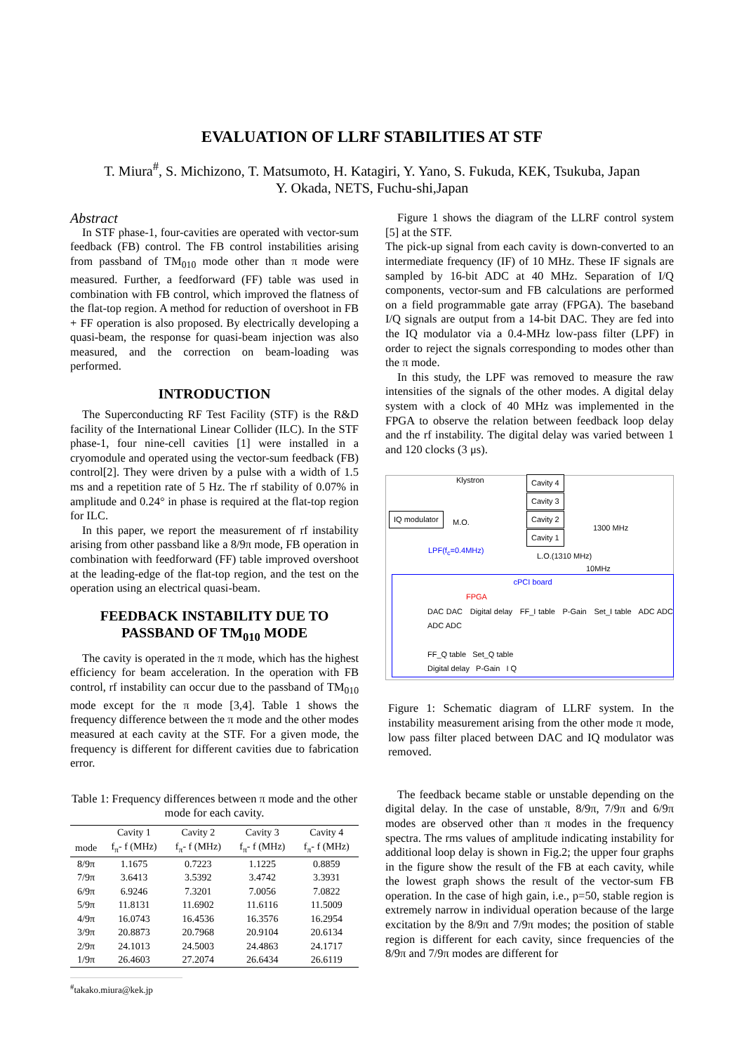EVALUATION OF LLRF STABILITIES AT STF
T. Miura<sup>#</sup>, S. Michizono, T. Matsumoto, H. Katagiri, Y. Yano, S. Fukuda, KEK, Tsukuba, Japan
Y. Okada, NETS, Fuchu-shi,Japan
Abstract
In STF phase-1, four-cavities are operated with vector-sum feedback (FB) control. The FB control instabilities arising from passband of TM<sub>010</sub> mode other than π mode were measured. Further, a feedforward (FF) table was used in combination with FB control, which improved the flatness of the flat-top region. A method for reduction of overshoot in FB + FF operation is also proposed. By electrically developing a quasi-beam, the response for quasi-beam injection was also measured, and the correction on beam-loading was performed.
INTRODUCTION
The Superconducting RF Test Facility (STF) is the R&D facility of the International Linear Collider (ILC). In the STF phase-1, four nine-cell cavities [1] were installed in a cryomodule and operated using the vector-sum feedback (FB) control[2]. They were driven by a pulse with a width of 1.5 ms and a repetition rate of 5 Hz. The rf stability of 0.07% in amplitude and 0.24° in phase is required at the flat-top region for ILC.
In this paper, we report the measurement of rf instability arising from other passband like a 8/9π mode, FB operation in combination with feedforward (FF) table improved overshoot at the leading-edge of the flat-top region, and the test on the operation using an electrical quasi-beam.
FEEDBACK INSTABILITY DUE TO PASSBAND OF TM<sub>010</sub> MODE
The cavity is operated in the π mode, which has the highest efficiency for beam acceleration. In the operation with FB control, rf instability can occur due to the passband of TM<sub>010</sub> mode except for the π mode [3,4]. Table 1 shows the frequency difference between the π mode and the other modes measured at each cavity at the STF. For a given mode, the frequency is different for different cavities due to fabrication error.
Table 1: Frequency differences between π mode and the other mode for each cavity.
| | Cavity 1 | Cavity 2 | Cavity 3 | Cavity 4 |
| --- | --- | --- | --- | --- |
| mode | f<sub>π</sub>- f (MHz) | f<sub>π</sub>- f (MHz) | f<sub>π</sub>- f (MHz) | f<sub>π</sub>- f (MHz) |
| 8/9π | 1.1675 | 0.7223 | 1.1225 | 0.8859 |
| 7/9π | 3.6413 | 3.5392 | 3.4742 | 3.3931 |
| 6/9π | 6.9246 | 7.3201 | 7.0056 | 7.0822 |
| 5/9π | 11.8131 | 11.6902 | 11.6116 | 11.5009 |
| 4/9π | 16.0743 | 16.4536 | 16.3576 | 16.2954 |
| 3/9π | 20.8873 | 20.7968 | 20.9104 | 20.6134 |
| 2/9π | 24.1013 | 24.5003 | 24.4863 | 24.1717 |
| 1/9π | 26.4603 | 27.2074 | 26.6434 | 26.6119 |
<sup>#</sup> takako.miura@kek.jp
Figure 1 shows the diagram of the LLRF control system [5] at the STF.
The pick-up signal from each cavity is down-converted to an intermediate frequency (IF) of 10 MHz. These IF signals are sampled by 16-bit ADC at 40 MHz. Separation of I/Q components, vector-sum and FB calculations are performed on a field programmable gate array (FPGA). The baseband I/Q signals are output from a 14-bit DAC. They are fed into the IQ modulator via a 0.4-MHz low-pass filter (LPF) in order to reject the signals corresponding to modes other than the π mode.
In this study, the LPF was removed to measure the raw intensities of the signals of the other modes. A digital delay system with a clock of 40 MHz was implemented in the FPGA to observe the relation between feedback loop delay and the rf instability. The digital delay was varied between 1 and 120 clocks (3 μs).
Cavity 4
Cavity 3
Cavity 2
Cavity 1
Klystron
IQ modulator M.O.
LPF(f<sub>c</sub>=0.4MHz)
1300 MHz
L.O.(1310 MHz)
10MHz
cPCI board
FPGA
DAC DAC Digital delay FF_I table P-Gain Set_I table ADC ADC ADC ADC
FF_Q table Set_Q table
Digital delay P-Gain I Q
Figure 1: Schematic diagram of LLRF system. In the instability measurement arising from the other mode π mode, low pass filter placed between DAC and IQ modulator was removed.
The feedback became stable or unstable depending on the digital delay. In the case of unstable, 8/9π, 7/9π and 6/9π modes are observed other than π modes in the frequency spectra. The rms values of amplitude indicating instability for additional loop delay is shown in Fig.2; the upper four graphs in the figure show the result of the FB at each cavity, while the lowest graph shows the result of the vector-sum FB operation. In the case of high gain, i.e., p=50, stable region is extremely narrow in individual operation because of the large excitation by the 8/9π and 7/9π modes; the position of stable region is different for each cavity, since frequencies of the 8/9π and 7/9π modes are different for